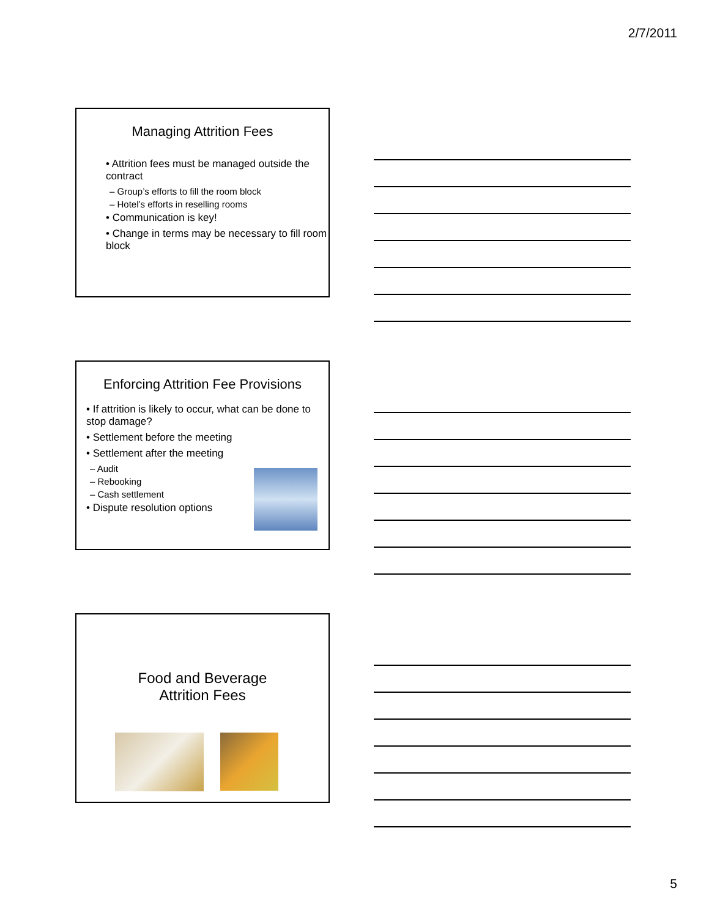2/7/2011
Managing Attrition Fees
• Attrition fees must be managed outside the contract
– Group’s efforts to fill the room block
– Hotel’s efforts in reselling rooms
• Communication is key!
• Change in terms may be necessary to fill room block
Enforcing Attrition Fee Provisions
• If attrition is likely to occur, what can be done to stop damage?
• Settlement before the meeting
• Settlement after the meeting
– Audit
– Rebooking
– Cash settlement
• Dispute resolution options
Food and Beverage
Attrition Fees
5